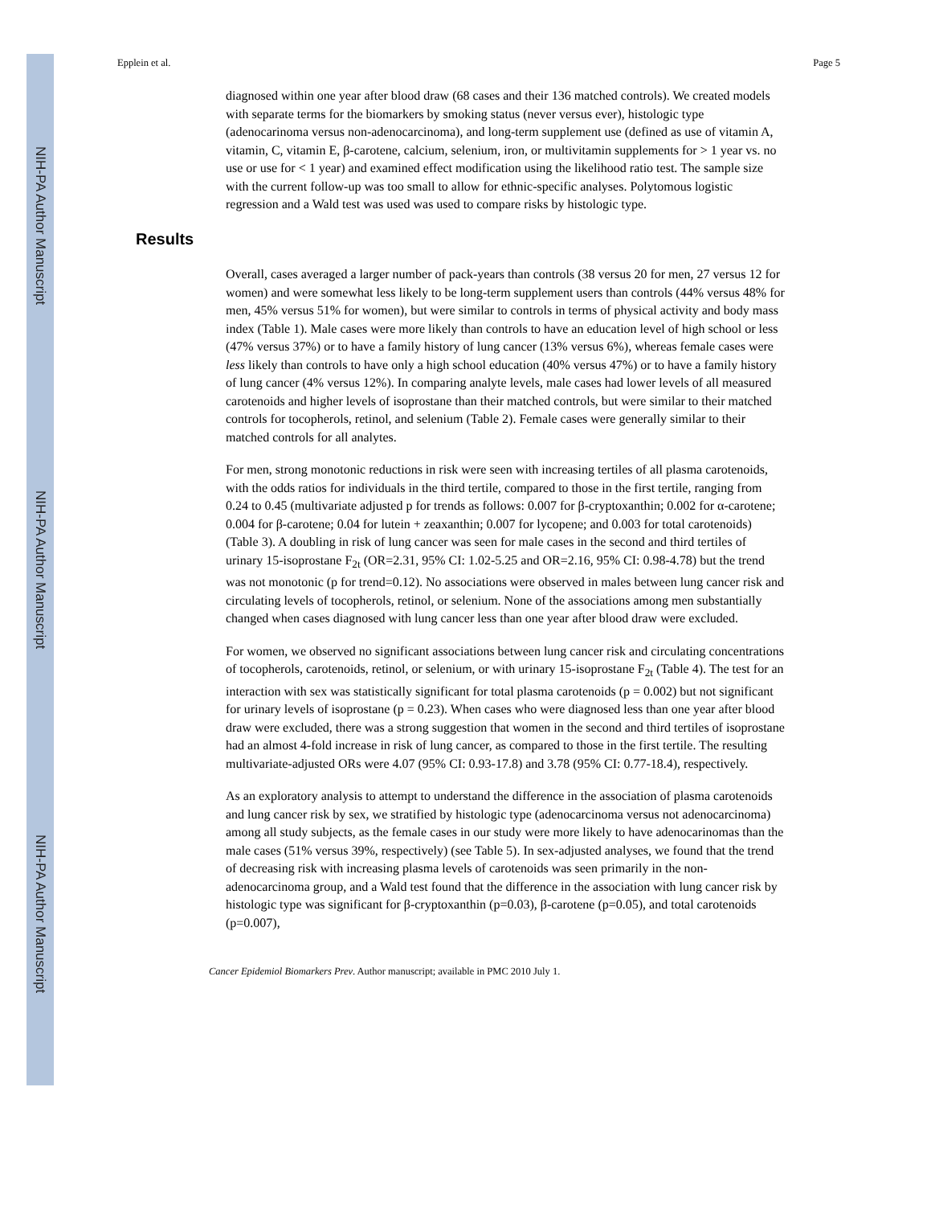NIH-PA Author Manuscript
NIH-PA Author Manuscript
NIH-PA Author Manuscript
Epplein et al. Page 5
diagnosed within one year after blood draw (68 cases and their 136 matched controls). We created models with separate terms for the biomarkers by smoking status (never versus ever), histologic type (adenocarinoma versus non-adenocarcinoma), and long-term supplement use (defined as use of vitamin A, vitamin, C, vitamin E, β-carotene, calcium, selenium, iron, or multivitamin supplements for > 1 year vs. no use or use for < 1 year) and examined effect modification using the likelihood ratio test. The sample size with the current follow-up was too small to allow for ethnic-specific analyses. Polytomous logistic regression and a Wald test was used was used to compare risks by histologic type.
Results
Overall, cases averaged a larger number of pack-years than controls (38 versus 20 for men, 27 versus 12 for women) and were somewhat less likely to be long-term supplement users than controls (44% versus 48% for men, 45% versus 51% for women), but were similar to controls in terms of physical activity and body mass index (Table 1). Male cases were more likely than controls to have an education level of high school or less (47% versus 37%) or to have a family history of lung cancer (13% versus 6%), whereas female cases were less likely than controls to have only a high school education (40% versus 47%) or to have a family history of lung cancer (4% versus 12%). In comparing analyte levels, male cases had lower levels of all measured carotenoids and higher levels of isoprostane than their matched controls, but were similar to their matched controls for tocopherols, retinol, and selenium (Table 2). Female cases were generally similar to their matched controls for all analytes.
For men, strong monotonic reductions in risk were seen with increasing tertiles of all plasma carotenoids, with the odds ratios for individuals in the third tertile, compared to those in the first tertile, ranging from 0.24 to 0.45 (multivariate adjusted p for trends as follows: 0.007 for β-cryptoxanthin; 0.002 for α-carotene; 0.004 for β-carotene; 0.04 for lutein + zeaxanthin; 0.007 for lycopene; and 0.003 for total carotenoids) (Table 3). A doubling in risk of lung cancer was seen for male cases in the second and third tertiles of urinary 15-isoprostane F<sub>2t</sub> (OR=2.31, 95% CI: 1.02-5.25 and OR=2.16, 95% CI: 0.98-4.78) but the trend was not monotonic (p for trend=0.12). No associations were observed in males between lung cancer risk and circulating levels of tocopherols, retinol, or selenium. None of the associations among men substantially changed when cases diagnosed with lung cancer less than one year after blood draw were excluded.
For women, we observed no significant associations between lung cancer risk and circulating concentrations of tocopherols, carotenoids, retinol, or selenium, or with urinary 15-isoprostane F<sub>2t</sub> (Table 4). The test for an interaction with sex was statistically significant for total plasma carotenoids (p = 0.002) but not significant for urinary levels of isoprostane (p = 0.23). When cases who were diagnosed less than one year after blood draw were excluded, there was a strong suggestion that women in the second and third tertiles of isoprostane had an almost 4-fold increase in risk of lung cancer, as compared to those in the first tertile. The resulting multivariate-adjusted ORs were 4.07 (95% CI: 0.93-17.8) and 3.78 (95% CI: 0.77-18.4), respectively.
As an exploratory analysis to attempt to understand the difference in the association of plasma carotenoids and lung cancer risk by sex, we stratified by histologic type (adenocarcinoma versus not adenocarcinoma) among all study subjects, as the female cases in our study were more likely to have adenocarinomas than the male cases (51% versus 39%, respectively) (see Table 5). In sex-adjusted analyses, we found that the trend of decreasing risk with increasing plasma levels of carotenoids was seen primarily in the non-adenocarcinoma group, and a Wald test found that the difference in the association with lung cancer risk by histologic type was significant for β-cryptoxanthin (p=0.03), β-carotene (p=0.05), and total carotenoids (p=0.007),
Cancer Epidemiol Biomarkers Prev. Author manuscript; available in PMC 2010 July 1.